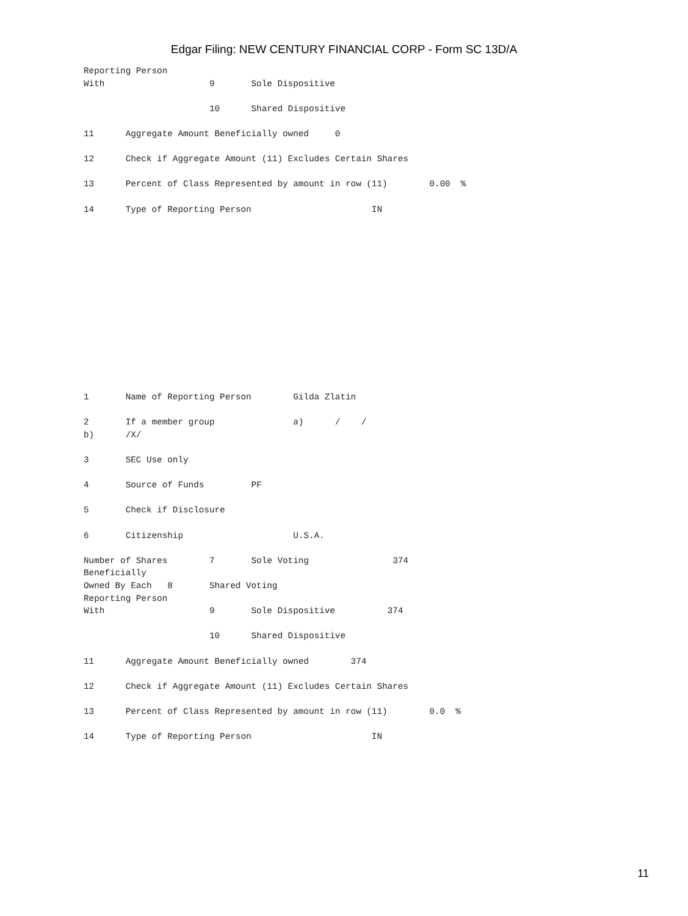Edgar Filing: NEW CENTURY FINANCIAL CORP - Form SC 13D/A
Reporting Person
With                    9       Sole Dispositive

                        10      Shared Dispositive

11      Aggregate Amount Beneficially owned     0

12      Check if Aggregate Amount (11) Excludes Certain Shares

13      Percent of Class Represented by amount in row (11)        0.00  %

14      Type of Reporting Person                       IN
1       Name of Reporting Person        Gilda Zlatin

2       If a member group               a)      /    /
b)      /X/

3       SEC Use only

4       Source of Funds         PF

5       Check if Disclosure

6       Citizenship                     U.S.A.

Number of Shares        7       Sole Voting                374
Beneficially
Owned By Each   8       Shared Voting
Reporting Person
With                    9       Sole Dispositive          374

                        10      Shared Dispositive

11      Aggregate Amount Beneficially owned        374

12      Check if Aggregate Amount (11) Excludes Certain Shares

13      Percent of Class Represented by amount in row (11)        0.0  %

14      Type of Reporting Person                       IN
11